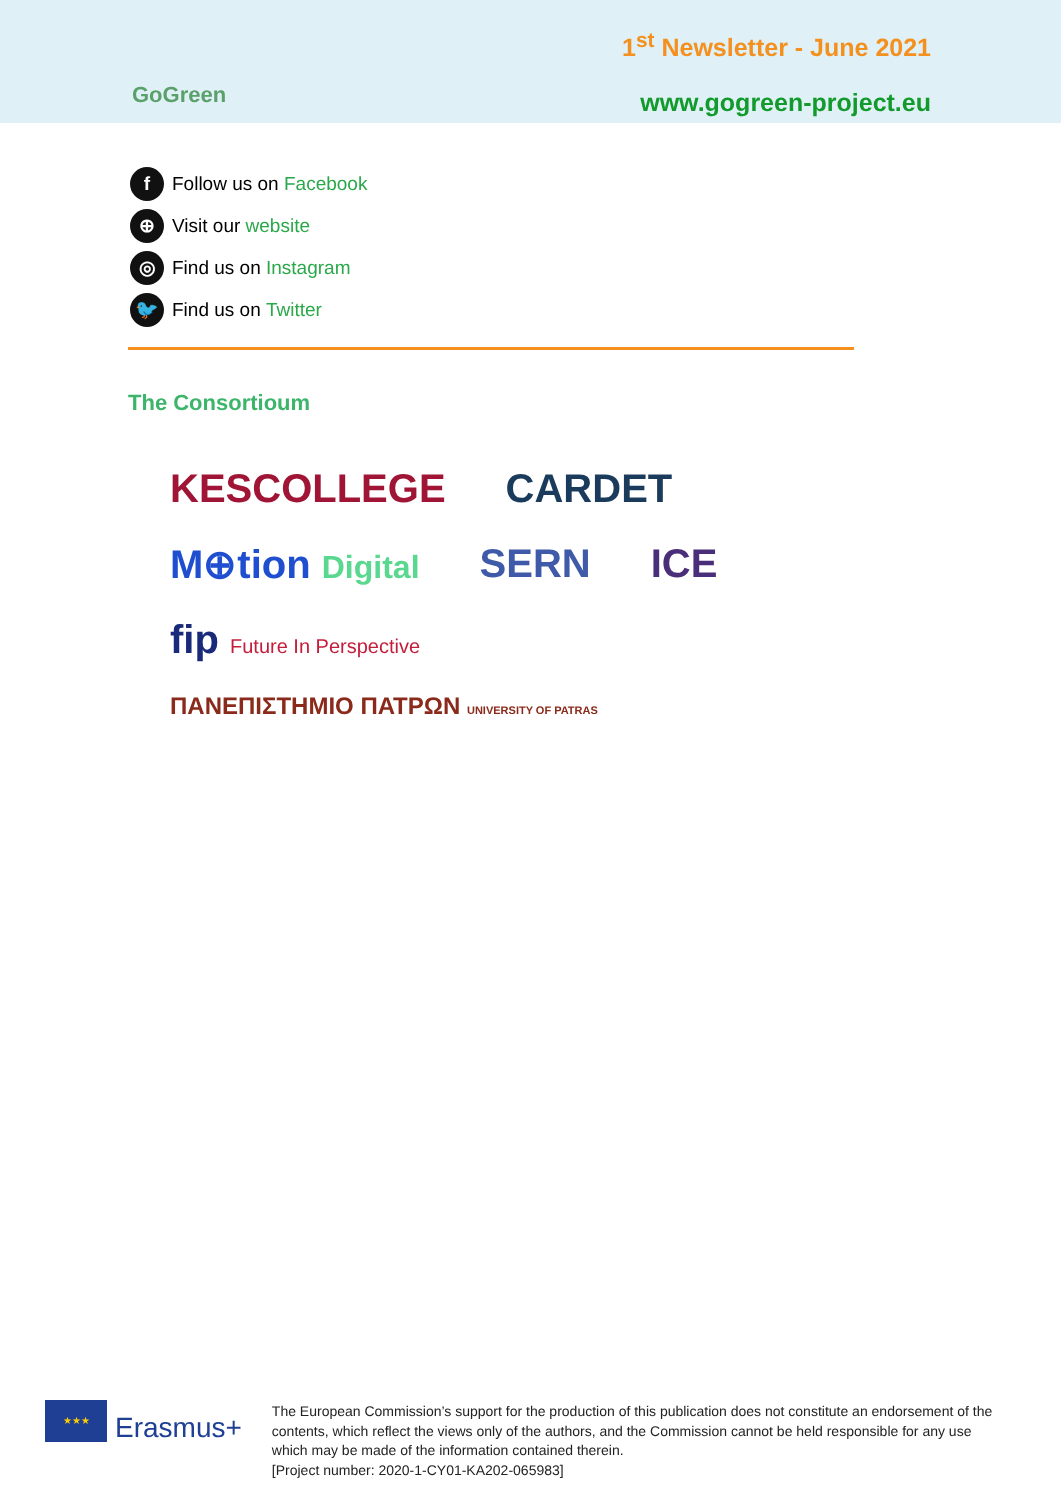GoGreen
1<sup>st</sup> Newsletter - June 2021
www.gogreen-project.eu
f Follow us on Facebook
⊕ Visit our website
◎ Find us on Instagram
🐦 Find us on Twitter
The Consortioum
KESCOLLEGE CARDET M⊕tion Digital SERN ICE fip Future In Perspective ΠΑΝΕΠΙΣΤΗΜΙΟ ΠΑΤΡΩΝ UNIVERSITY OF PATRAS
★★★
Erasmus+
The European Commission’s support for the production of this publication does not constitute an endorsement of the contents, which reflect the views only of the authors, and the Commission cannot be held responsible for any use which may be made of the information contained therein.
[Project number: 2020-1-CY01-KA202-065983]